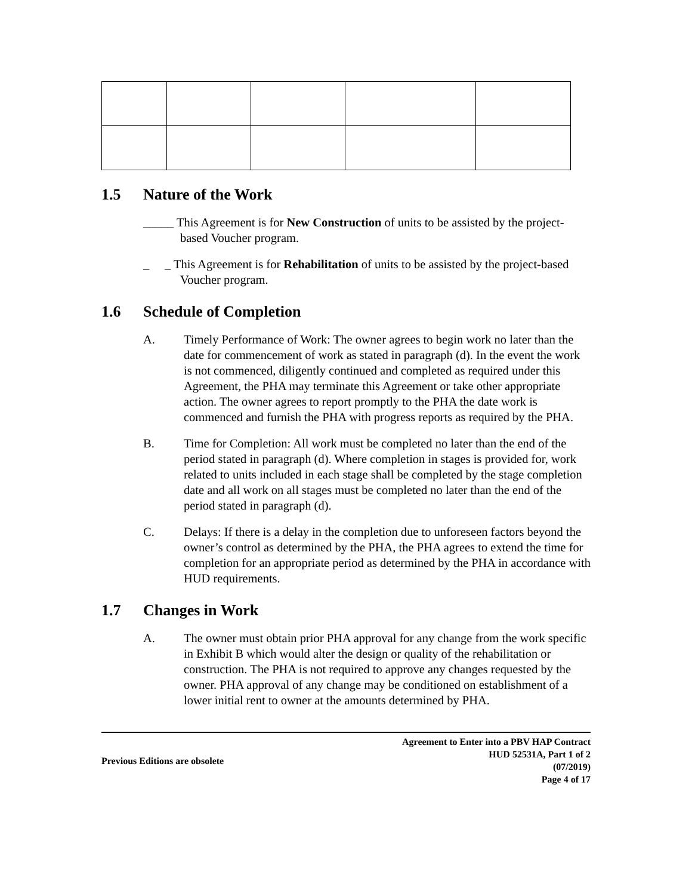1.5 Nature of the Work
_____ This Agreement is for New Construction of units to be assisted by the project-based Voucher program.
_ _ This Agreement is for Rehabilitation of units to be assisted by the project-based Voucher program.
1.6 Schedule of Completion
A. Timely Performance of Work: The owner agrees to begin work no later than the date for commencement of work as stated in paragraph (d). In the event the work is not commenced, diligently continued and completed as required under this Agreement, the PHA may terminate this Agreement or take other appropriate action. The owner agrees to report promptly to the PHA the date work is commenced and furnish the PHA with progress reports as required by the PHA.
B. Time for Completion: All work must be completed no later than the end of the period stated in paragraph (d). Where completion in stages is provided for, work related to units included in each stage shall be completed by the stage completion date and all work on all stages must be completed no later than the end of the period stated in paragraph (d).
C. Delays: If there is a delay in the completion due to unforeseen factors beyond the owner’s control as determined by the PHA, the PHA agrees to extend the time for completion for an appropriate period as determined by the PHA in accordance with HUD requirements.
1.7 Changes in Work
A. The owner must obtain prior PHA approval for any change from the work specific in Exhibit B which would alter the design or quality of the rehabilitation or construction. The PHA is not required to approve any changes requested by the owner. PHA approval of any change may be conditioned on establishment of a lower initial rent to owner at the amounts determined by PHA.
Previous Editions are obsolete
Agreement to Enter into a PBV HAP Contract
HUD 52531A, Part 1 of 2
(07/2019)
Page 4 of 17